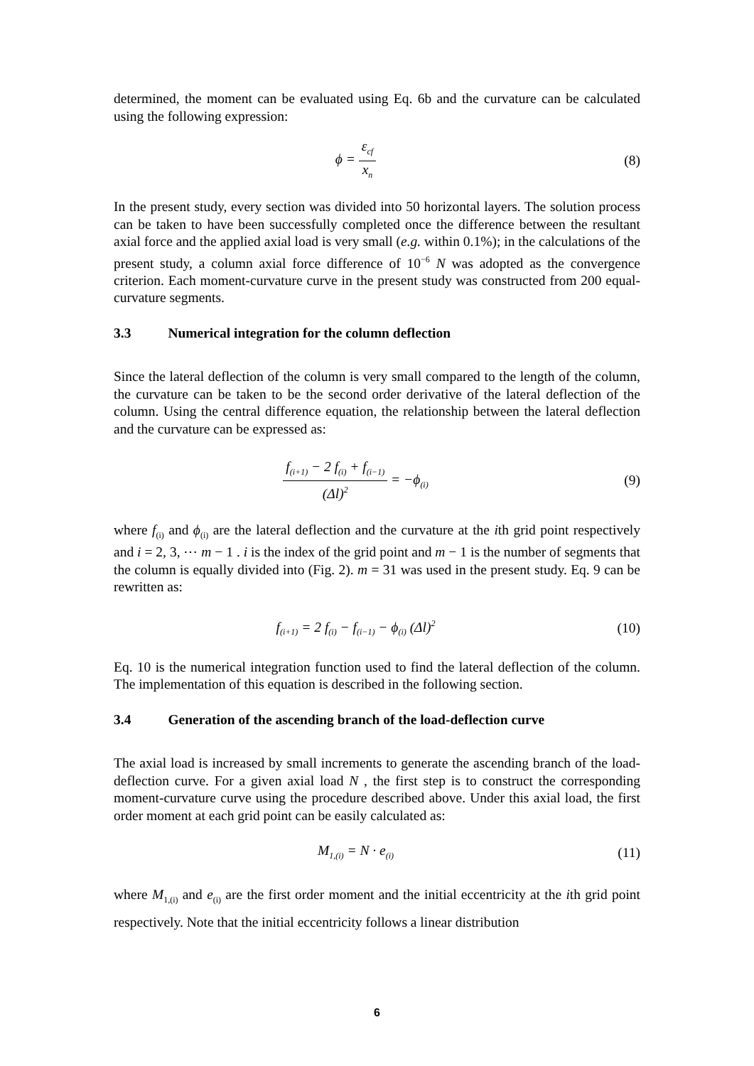determined, the moment can be evaluated using Eq. 6b and the curvature can be calculated using the following expression:
ϕ = ε<sub>cf</sub> x<sub>n</sub>
(8)
In the present study, every section was divided into 50 horizontal layers. The solution process can be taken to have been successfully completed once the difference between the resultant axial force and the applied axial load is very small (e.g. within 0.1%); in the calculations of the present study, a column axial force difference of 10<sup>−6</sup> N was adopted as the convergence criterion. Each moment-curvature curve in the present study was constructed from 200 equal-curvature segments.
3.3 Numerical integration for the column deflection
Since the lateral deflection of the column is very small compared to the length of the column, the curvature can be taken to be the second order derivative of the lateral deflection of the column. Using the central difference equation, the relationship between the lateral deflection and the curvature can be expressed as:
f<sub>(i+1)</sub> − 2 f<sub>(i)</sub> + f<sub>(i−1)</sub> (Δl)<sup>2</sup> = −ϕ<sub>(i)</sub>
(9)
where f<sub>(i)</sub> and ϕ<sub>(i)</sub> are the lateral deflection and the curvature at the ith grid point respectively and i = 2, 3, ⋯ m − 1 . i is the index of the grid point and m − 1 is the number of segments that the column is equally divided into (Fig. 2). m = 31 was used in the present study. Eq. 9 can be rewritten as:
f<sub>(i+1)</sub> = 2 f<sub>(i)</sub> − f<sub>(i−1)</sub> − ϕ<sub>(i)</sub> (Δl)<sup>2</sup>
(10)
Eq. 10 is the numerical integration function used to find the lateral deflection of the column. The implementation of this equation is described in the following section.
3.4 Generation of the ascending branch of the load-deflection curve
The axial load is increased by small increments to generate the ascending branch of the load-deflection curve. For a given axial load N , the first step is to construct the corresponding moment-curvature curve using the procedure described above. Under this axial load, the first order moment at each grid point can be easily calculated as:
M<sub>1,(i)</sub> = N · e<sub>(i)</sub>
(11)
where M<sub>1,(i)</sub> and e<sub>(i)</sub> are the first order moment and the initial eccentricity at the ith grid point respectively. Note that the initial eccentricity follows a linear distribution
6